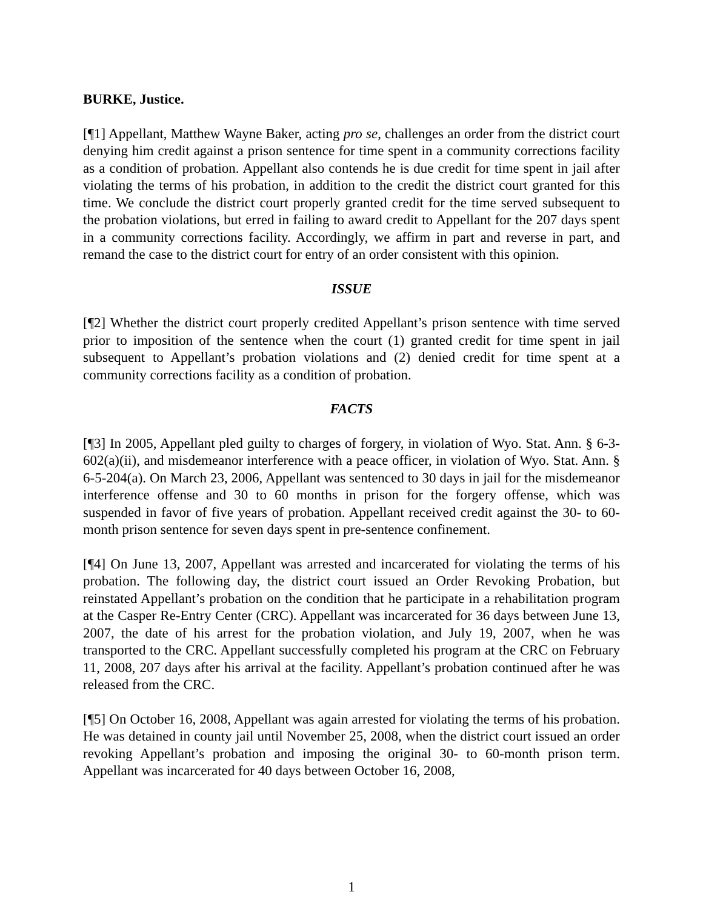BURKE, Justice.
[¶1] Appellant, Matthew Wayne Baker, acting pro se, challenges an order from the district court denying him credit against a prison sentence for time spent in a community corrections facility as a condition of probation. Appellant also contends he is due credit for time spent in jail after violating the terms of his probation, in addition to the credit the district court granted for this time. We conclude the district court properly granted credit for the time served subsequent to the probation violations, but erred in failing to award credit to Appellant for the 207 days spent in a community corrections facility. Accordingly, we affirm in part and reverse in part, and remand the case to the district court for entry of an order consistent with this opinion.
ISSUE
[¶2] Whether the district court properly credited Appellant’s prison sentence with time served prior to imposition of the sentence when the court (1) granted credit for time spent in jail subsequent to Appellant’s probation violations and (2) denied credit for time spent at a community corrections facility as a condition of probation.
FACTS
[¶3] In 2005, Appellant pled guilty to charges of forgery, in violation of Wyo. Stat. Ann. § 6-3-602(a)(ii), and misdemeanor interference with a peace officer, in violation of Wyo. Stat. Ann. § 6-5-204(a). On March 23, 2006, Appellant was sentenced to 30 days in jail for the misdemeanor interference offense and 30 to 60 months in prison for the forgery offense, which was suspended in favor of five years of probation. Appellant received credit against the 30- to 60-month prison sentence for seven days spent in pre-sentence confinement.
[¶4] On June 13, 2007, Appellant was arrested and incarcerated for violating the terms of his probation. The following day, the district court issued an Order Revoking Probation, but reinstated Appellant’s probation on the condition that he participate in a rehabilitation program at the Casper Re-Entry Center (CRC). Appellant was incarcerated for 36 days between June 13, 2007, the date of his arrest for the probation violation, and July 19, 2007, when he was transported to the CRC. Appellant successfully completed his program at the CRC on February 11, 2008, 207 days after his arrival at the facility. Appellant’s probation continued after he was released from the CRC.
[¶5] On October 16, 2008, Appellant was again arrested for violating the terms of his probation. He was detained in county jail until November 25, 2008, when the district court issued an order revoking Appellant’s probation and imposing the original 30- to 60-month prison term. Appellant was incarcerated for 40 days between October 16, 2008,
1